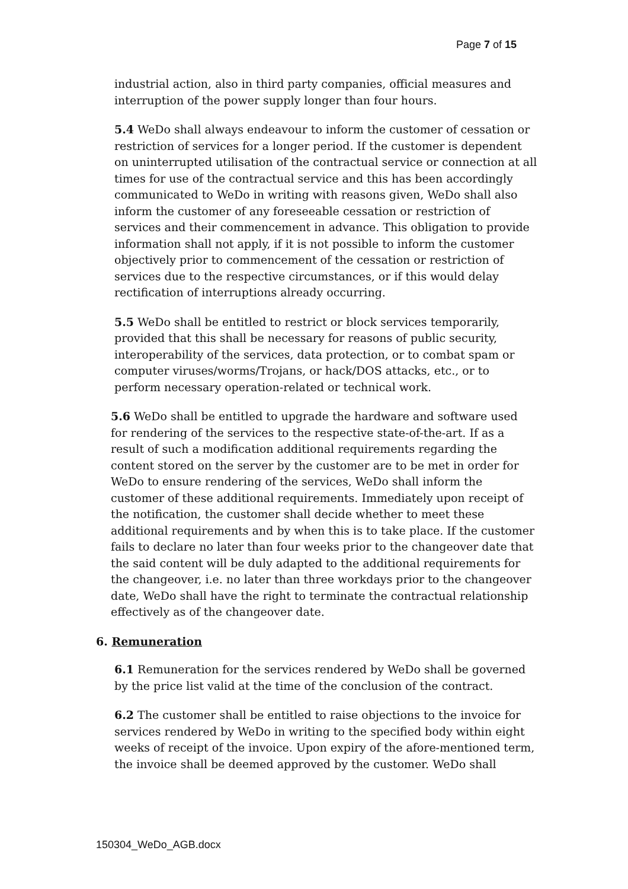Page 7 of 15
industrial action, also in third party companies, official measures and interruption of the power supply longer than four hours.
5.4 WeDo shall always endeavour to inform the customer of cessation or restriction of services for a longer period. If the customer is dependent on uninterrupted utilisation of the contractual service or connection at all times for use of the contractual service and this has been accordingly communicated to WeDo in writing with reasons given, WeDo shall also inform the customer of any foreseeable cessation or restriction of services and their commencement in advance. This obligation to provide information shall not apply, if it is not possible to inform the customer objectively prior to commencement of the cessation or restriction of services due to the respective circumstances, or if this would delay rectification of interruptions already occurring.
5.5 WeDo shall be entitled to restrict or block services temporarily, provided that this shall be necessary for reasons of public security, interoperability of the services, data protection, or to combat spam or computer viruses/worms/Trojans, or hack/DOS attacks, etc., or to perform necessary operation-related or technical work.
5.6 WeDo shall be entitled to upgrade the hardware and software used for rendering of the services to the respective state-of-the-art. If as a result of such a modification additional requirements regarding the content stored on the server by the customer are to be met in order for WeDo to ensure rendering of the services, WeDo shall inform the customer of these additional requirements. Immediately upon receipt of the notification, the customer shall decide whether to meet these additional requirements and by when this is to take place. If the customer fails to declare no later than four weeks prior to the changeover date that the said content will be duly adapted to the additional requirements for the changeover, i.e. no later than three workdays prior to the changeover date, WeDo shall have the right to terminate the contractual relationship effectively as of the changeover date.
6. Remuneration
6.1 Remuneration for the services rendered by WeDo shall be governed by the price list valid at the time of the conclusion of the contract.
6.2 The customer shall be entitled to raise objections to the invoice for services rendered by WeDo in writing to the specified body within eight weeks of receipt of the invoice. Upon expiry of the afore-mentioned term, the invoice shall be deemed approved by the customer. WeDo shall
150304_WeDo_AGB.docx